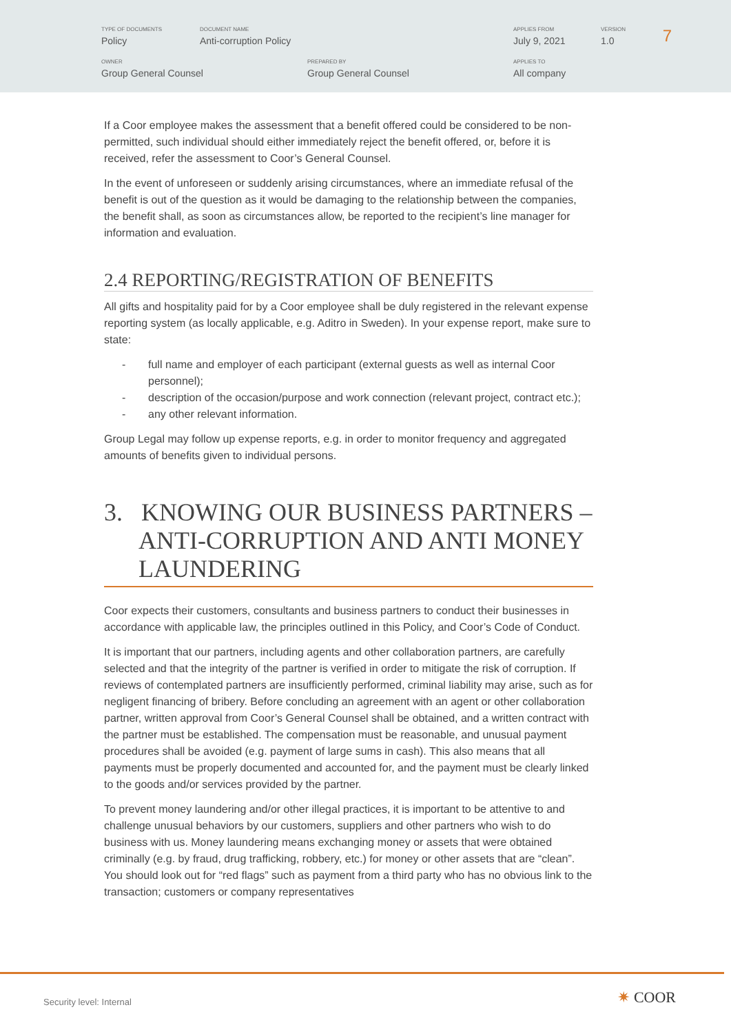TYPE OF DOCUMENTS
Policy
DOCUMENT NAME
Anti-corruption Policy
APPLIES FROM
July 9, 2021
VERSION
1.0
7
OWNER
Group General Counsel
PREPARED BY
Group General Counsel
APPLIES TO
All company
If a Coor employee makes the assessment that a benefit offered could be considered to be non-permitted, such individual should either immediately reject the benefit offered, or, before it is received, refer the assessment to Coor’s General Counsel.
In the event of unforeseen or suddenly arising circumstances, where an immediate refusal of the benefit is out of the question as it would be damaging to the relationship between the companies, the benefit shall, as soon as circumstances allow, be reported to the recipient’s line manager for information and evaluation.
2.4 REPORTING/REGISTRATION OF BENEFITS
All gifts and hospitality paid for by a Coor employee shall be duly registered in the relevant expense reporting system (as locally applicable, e.g. Aditro in Sweden). In your expense report, make sure to state:
- full name and employer of each participant (external guests as well as internal Coor personnel);
- description of the occasion/purpose and work connection (relevant project, contract etc.);
- any other relevant information.
Group Legal may follow up expense reports, e.g. in order to monitor frequency and aggregated amounts of benefits given to individual persons.
3. KNOWING OUR BUSINESS PARTNERS – ANTI-CORRUPTION AND ANTI MONEY LAUNDERING
Coor expects their customers, consultants and business partners to conduct their businesses in accordance with applicable law, the principles outlined in this Policy, and Coor’s Code of Conduct.
It is important that our partners, including agents and other collaboration partners, are carefully selected and that the integrity of the partner is verified in order to mitigate the risk of corruption. If reviews of contemplated partners are insufficiently performed, criminal liability may arise, such as for negligent financing of bribery. Before concluding an agreement with an agent or other collaboration partner, written approval from Coor’s General Counsel shall be obtained, and a written contract with the partner must be established. The compensation must be reasonable, and unusual payment procedures shall be avoided (e.g. payment of large sums in cash). This also means that all payments must be properly documented and accounted for, and the payment must be clearly linked to the goods and/or services provided by the partner.
To prevent money laundering and/or other illegal practices, it is important to be attentive to and challenge unusual behaviors by our customers, suppliers and other partners who wish to do business with us. Money laundering means exchanging money or assets that were obtained criminally (e.g. by fraud, drug trafficking, robbery, etc.) for money or other assets that are “clean”. You should look out for “red flags” such as payment from a third party who has no obvious link to the transaction; customers or company representatives
Security level: Internal ✷ COOR